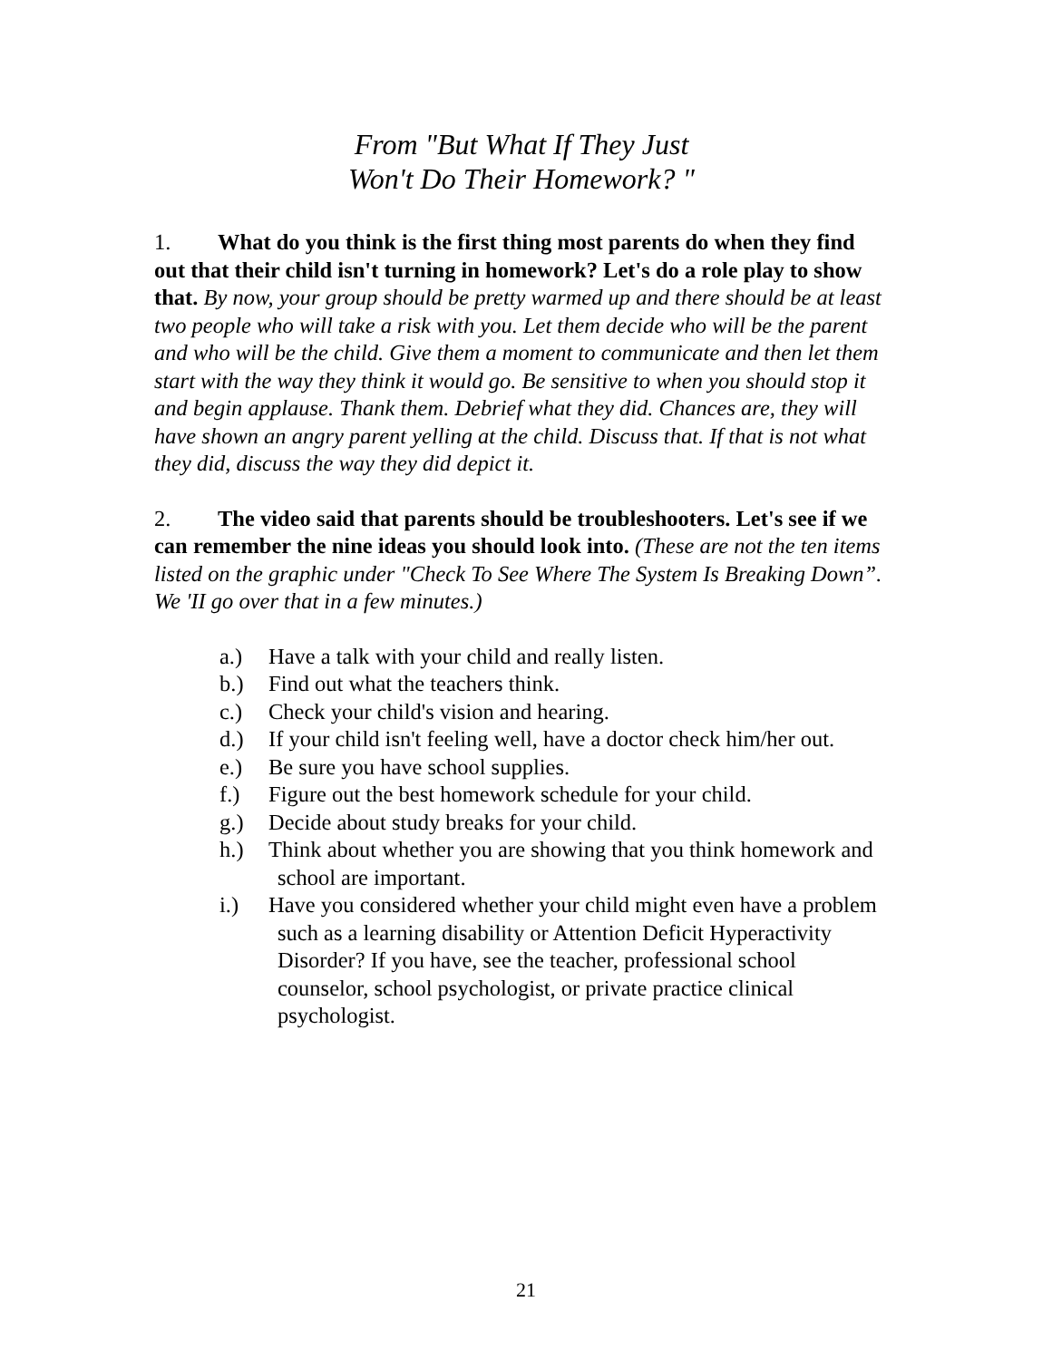From "But What If They Just
Won't Do Their Homework? "
1. What do you think is the first thing most parents do when they find out that their child isn't turning in homework? Let's do a role play to show that. By now, your group should be pretty warmed up and there should be at least two people who will take a risk with you. Let them decide who will be the parent and who will be the child. Give them a moment to communicate and then let them start with the way they think it would go. Be sensitive to when you should stop it and begin applause. Thank them. Debrief what they did. Chances are, they will have shown an angry parent yelling at the child. Discuss that. If that is not what they did, discuss the way they did depict it.
2. The video said that parents should be troubleshooters. Let's see if we can remember the nine ideas you should look into. (These are not the ten items listed on the graphic under "Check To See Where The System Is Breaking Down”. We 'II go over that in a few minutes.)
a.) Have a talk with your child and really listen.
b.) Find out what the teachers think.
c.) Check your child's vision and hearing.
d.) If your child isn't feeling well, have a doctor check him/her out.
e.) Be sure you have school supplies.
f.) Figure out the best homework schedule for your child.
g.) Decide about study breaks for your child.
h.) Think about whether you are showing that you think homework and school are important.
i.) Have you considered whether your child might even have a problem such as a learning disability or Attention Deficit Hyperactivity Disorder? If you have, see the teacher, professional school counselor, school psychologist, or private practice clinical psychologist.
21